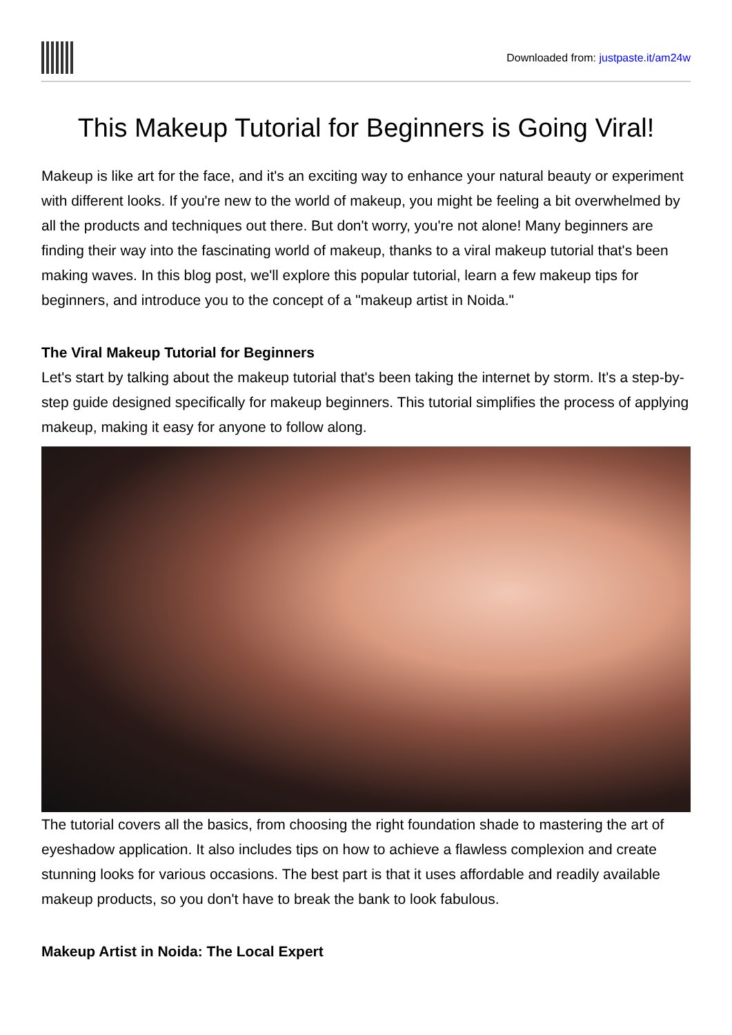Downloaded from: justpaste.it/am24w
This Makeup Tutorial for Beginners is Going Viral!
Makeup is like art for the face, and it's an exciting way to enhance your natural beauty or experiment with different looks. If you're new to the world of makeup, you might be feeling a bit overwhelmed by all the products and techniques out there. But don't worry, you're not alone! Many beginners are finding their way into the fascinating world of makeup, thanks to a viral makeup tutorial that's been making waves. In this blog post, we'll explore this popular tutorial, learn a few makeup tips for beginners, and introduce you to the concept of a "makeup artist in Noida."
The Viral Makeup Tutorial for Beginners
Let's start by talking about the makeup tutorial that's been taking the internet by storm. It's a step-by-step guide designed specifically for makeup beginners. This tutorial simplifies the process of applying makeup, making it easy for anyone to follow along.
The tutorial covers all the basics, from choosing the right foundation shade to mastering the art of eyeshadow application. It also includes tips on how to achieve a flawless complexion and create stunning looks for various occasions. The best part is that it uses affordable and readily available makeup products, so you don't have to break the bank to look fabulous.
Makeup Artist in Noida: The Local Expert